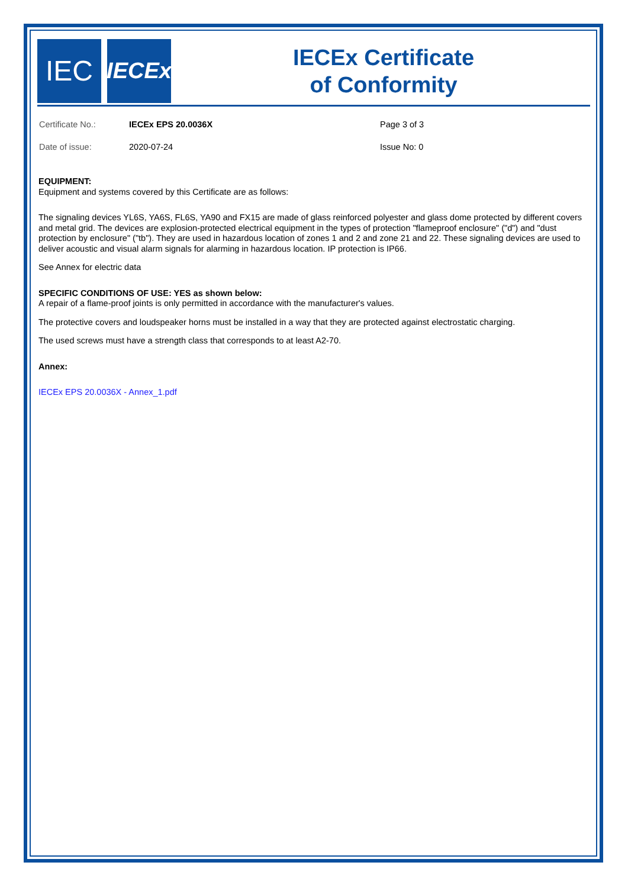IEC
IECEx
IECEx Certificate
of Conformity
Certificate No.: IECEx EPS 20.0036X Page 3 of 3
Date of issue: 2020-07-24 Issue No: 0
EQUIPMENT:
Equipment and systems covered by this Certificate are as follows:
The signaling devices YL6S, YA6S, FL6S, YA90 and FX15 are made of glass reinforced polyester and glass dome protected by different covers and metal grid. The devices are explosion-protected electrical equipment in the types of protection "flameproof enclosure" ("d") and "dust protection by enclosure" ("tb"). They are used in hazardous location of zones 1 and 2 and zone 21 and 22. These signaling devices are used to deliver acoustic and visual alarm signals for alarming in hazardous location. IP protection is IP66.
See Annex for electric data
SPECIFIC CONDITIONS OF USE: YES as shown below:
A repair of a flame-proof joints is only permitted in accordance with the manufacturer's values.
The protective covers and loudspeaker horns must be installed in a way that they are protected against electrostatic charging.
The used screws must have a strength class that corresponds to at least A2-70.
Annex:
IECEx EPS 20.0036X - Annex_1.pdf